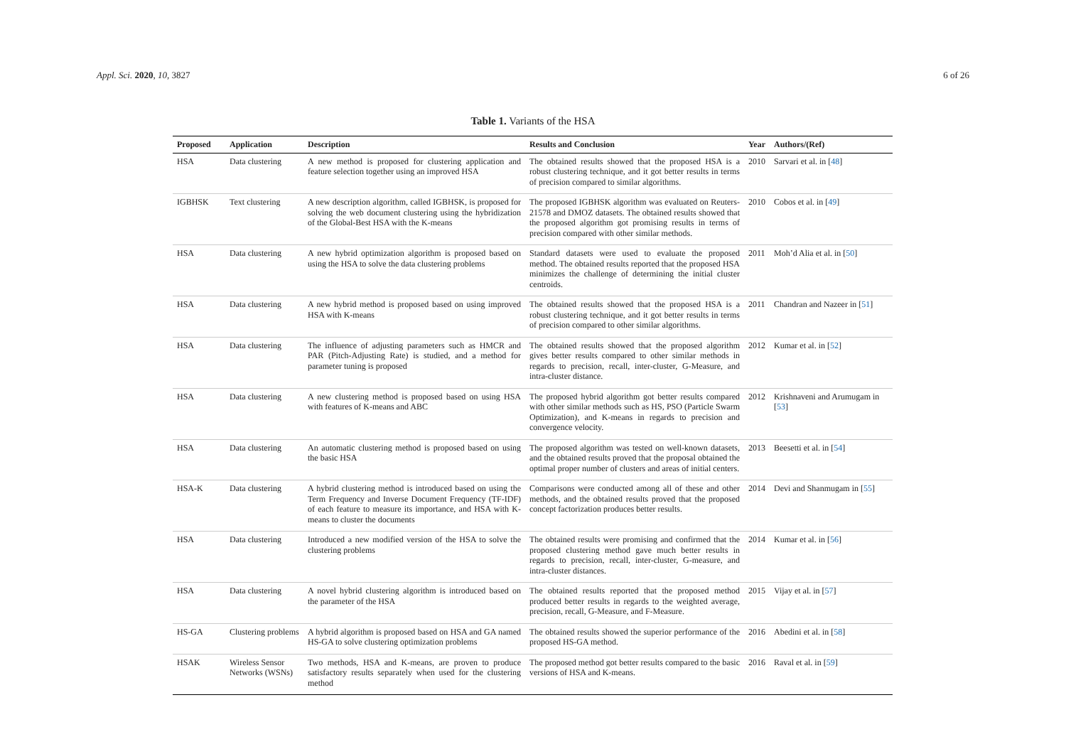Appl. Sci. 2020, 10, 3827 6 of 26
Table 1. Variants of the HSA
| Proposed | Application | Description | Results and Conclusion | Year | Authors/(Ref) |
| --- | --- | --- | --- | --- | --- |
| HSA | Data clustering | A new method is proposed for clustering application and feature selection together using an improved HSA | The obtained results showed that the proposed HSA is a robust clustering technique, and it got better results in terms of precision compared to similar algorithms. | 2010 | Sarvari et al. in [ 48 ] |
| IGBHSK | Text clustering | A new description algorithm, called IGBHSK, is proposed for solving the web document clustering using the hybridization of the Global-Best HSA with the K-means | The proposed IGBHSK algorithm was evaluated on Reuters-21578 and DMOZ datasets. The obtained results showed that the proposed algorithm got promising results in terms of precision compared with other similar methods. | 2010 | Cobos et al. in [ 49 ] |
| HSA | Data clustering | A new hybrid optimization algorithm is proposed based on using the HSA to solve the data clustering problems | Standard datasets were used to evaluate the proposed method. The obtained results reported that the proposed HSA minimizes the challenge of determining the initial cluster centroids. | 2011 | Moh’d Alia et al. in [ 50 ] |
| HSA | Data clustering | A new hybrid method is proposed based on using improved HSA with K-means | The obtained results showed that the proposed HSA is a robust clustering technique, and it got better results in terms of precision compared to other similar algorithms. | 2011 | Chandran and Nazeer in [ 51 ] |
| HSA | Data clustering | The influence of adjusting parameters such as HMCR and PAR (Pitch-Adjusting Rate) is studied, and a method for parameter tuning is proposed | The obtained results showed that the proposed algorithm gives better results compared to other similar methods in regards to precision, recall, inter-cluster, G-Measure, and intra-cluster distance. | 2012 | Kumar et al. in [ 52 ] |
| HSA | Data clustering | A new clustering method is proposed based on using HSA with features of K-means and ABC | The proposed hybrid algorithm got better results compared with other similar methods such as HS, PSO (Particle Swarm Optimization), and K-means in regards to precision and convergence velocity. | 2012 | Krishnaveni and Arumugam in [ 53 ] |
| HSA | Data clustering | An automatic clustering method is proposed based on using the basic HSA | The proposed algorithm was tested on well-known datasets, and the obtained results proved that the proposal obtained the optimal proper number of clusters and areas of initial centers. | 2013 | Beesetti et al. in [ 54 ] |
| HSA-K | Data clustering | A hybrid clustering method is introduced based on using the Term Frequency and Inverse Document Frequency (TF-IDF) of each feature to measure its importance, and HSA with K-means to cluster the documents | Comparisons were conducted among all of these and other methods, and the obtained results proved that the proposed concept factorization produces better results. | 2014 | Devi and Shanmugam in [ 55 ] |
| HSA | Data clustering | Introduced a new modified version of the HSA to solve the clustering problems | The obtained results were promising and confirmed that the proposed clustering method gave much better results in regards to precision, recall, inter-cluster, G-measure, and intra-cluster distances. | 2014 | Kumar et al. in [ 56 ] |
| HSA | Data clustering | A novel hybrid clustering algorithm is introduced based on the parameter of the HSA | The obtained results reported that the proposed method produced better results in regards to the weighted average, precision, recall, G-Measure, and F-Measure. | 2015 | Vijay et al. in [ 57 ] |
| HS-GA | Clustering problems | A hybrid algorithm is proposed based on HSA and GA named HS-GA to solve clustering optimization problems | The obtained results showed the superior performance of the proposed HS-GA method. | 2016 | Abedini et al. in [ 58 ] |
| HSAK | Wireless Sensor Networks (WSNs) | Two methods, HSA and K-means, are proven to produce satisfactory results separately when used for the clustering method | The proposed method got better results compared to the basic versions of HSA and K-means. | 2016 | Raval et al. in [ 59 ] |